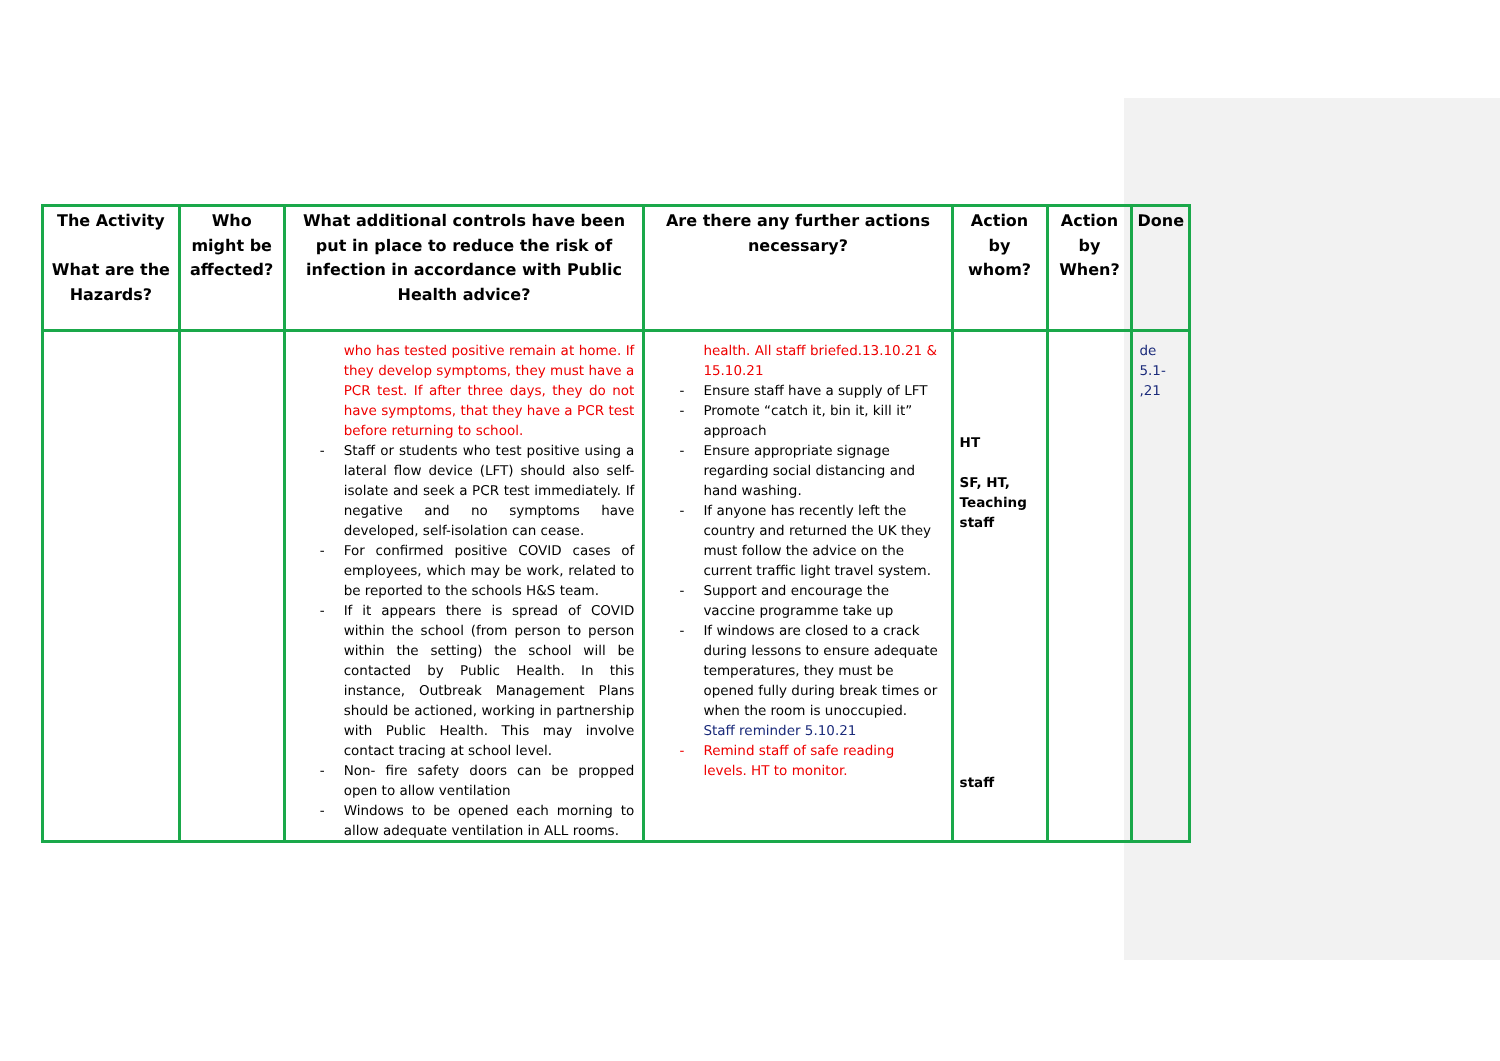| The Activity What are the Hazards? | Who might be affected? | What additional controls have been put in place to reduce the risk of infection in accordance with Public Health advice? | Are there any further actions necessary? | Action by whom? | Action by When? | Done |
| --- | --- | --- | --- | --- | --- | --- |
| | | who has tested positive remain at home. If they develop symptoms, they must have a PCR test. If after three days, they do not have symptoms, that they have a PCR test before returning to school. Staff or students who test positive using a lateral flow device (LFT) should also self-isolate and seek a PCR test immediately. If negative and no symptoms have developed, self-isolation can cease. For confirmed positive COVID cases of employees, which may be work, related to be reported to the schools H&S team. If it appears there is spread of COVID within the school (from person to person within the setting) the school will be contacted by Public Health. In this instance, Outbreak Management Plans should be actioned, working in partnership with Public Health. This may involve contact tracing at school level. Non- fire safety doors can be propped open to allow ventilation Windows to be opened each morning to allow adequate ventilation in ALL rooms. | health. All staff briefed.13.10.21 & 15.10.21 Ensure staff have a supply of LFT Promote “catch it, bin it, kill it” approach Ensure appropriate signage regarding social distancing and hand washing. If anyone has recently left the country and returned the UK they must follow the advice on the current traffic light travel system. Support and encourage the vaccine programme take up If windows are closed to a crack during lessons to ensure adequate temperatures, they must be opened fully during break times or when the room is unoccupied. Staff reminder 5.10.21 Remind staff of safe reading levels. HT to monitor. | HT SF, HT, Teaching staff staff | | de 5.1- ,21 |